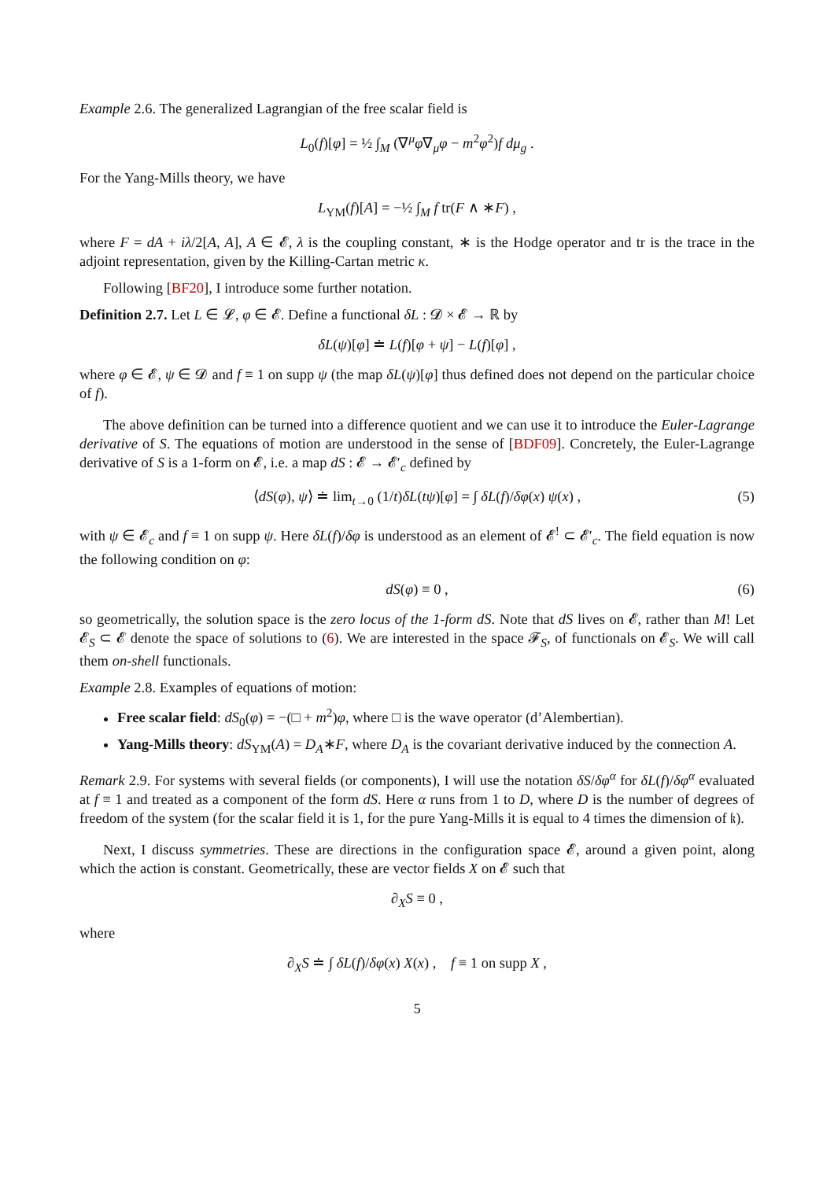Example 2.6. The generalized Lagrangian of the free scalar field is
L<sub>0</sub>(f)[φ] = ½ ∫<sub>M</sub> (∇<sup>μ</sup>φ∇<sub>μ</sub>φ − m<sup>2</sup>φ<sup>2</sup>)f dμ<sub>g</sub> .
For the Yang-Mills theory, we have
L<sub>YM</sub>(f)[A] = −½ ∫<sub>M</sub> f tr(F ∧ ∗F) ,
where F = dA + iλ/2[A, A], A ∈ 𝓔, λ is the coupling constant, ∗ is the Hodge operator and tr is the trace in the adjoint representation, given by the Killing-Cartan metric κ.
Following [BF20], I introduce some further notation.
Definition 2.7. Let L ∈ 𝓛, φ ∈ 𝓔. Define a functional δL : 𝓓 × 𝓔 → ℝ by
δL(ψ)[φ] ≐ L(f)[φ + ψ] − L(f)[φ] ,
where φ ∈ 𝓔, ψ ∈ 𝓓 and f ≡ 1 on supp ψ (the map δL(ψ)[φ] thus defined does not depend on the particular choice of f).
The above definition can be turned into a difference quotient and we can use it to introduce the Euler-Lagrange derivative of S. The equations of motion are understood in the sense of [BDF09]. Concretely, the Euler-Lagrange derivative of S is a 1-form on 𝓔, i.e. a map dS : 𝓔 → 𝓔′<sub>c</sub> defined by
⟨dS(φ), ψ⟩ ≐ lim<sub>t→0</sub> (1/t)δL(tψ)[φ] = ∫ δL(f)/δφ(x) ψ(x) , (5)
with ψ ∈ 𝓔<sub>c</sub> and f ≡ 1 on supp ψ. Here δL(f)/δφ is understood as an element of 𝓔<sup>!</sup> ⊂ 𝓔′<sub>c</sub>. The field equation is now the following condition on φ:
dS(φ) ≡ 0 , (6)
so geometrically, the solution space is the zero locus of the 1-form dS. Note that dS lives on 𝓔, rather than M! Let 𝓔<sub>S</sub> ⊂ 𝓔 denote the space of solutions to (6). We are interested in the space 𝓕<sub>S</sub>, of functionals on 𝓔<sub>S</sub>. We will call them on-shell functionals.
Example 2.8. Examples of equations of motion:
Free scalar field: dS<sub>0</sub>(φ) = −(□ + m<sup>2</sup>)φ, where □ is the wave operator (d’Alembertian).
Yang-Mills theory: dS<sub>YM</sub>(A) = D<sub>A</sub>∗F, where D<sub>A</sub> is the covariant derivative induced by the connection A.
Remark 2.9. For systems with several fields (or components), I will use the notation δS/δφ<sup>α</sup> for δL(f)/δφ<sup>α</sup> evaluated at f ≡ 1 and treated as a component of the form dS. Here α runs from 1 to D, where D is the number of degrees of freedom of the system (for the scalar field it is 1, for the pure Yang-Mills it is equal to 4 times the dimension of 𝔨).
Next, I discuss symmetries. These are directions in the configuration space 𝓔, around a given point, along which the action is constant. Geometrically, these are vector fields X on 𝓔 such that
∂<sub>X</sub>S ≡ 0 ,
where
∂<sub>X</sub>S ≐ ∫ δL(f)/δφ(x) X(x) , f ≡ 1 on supp X ,
5